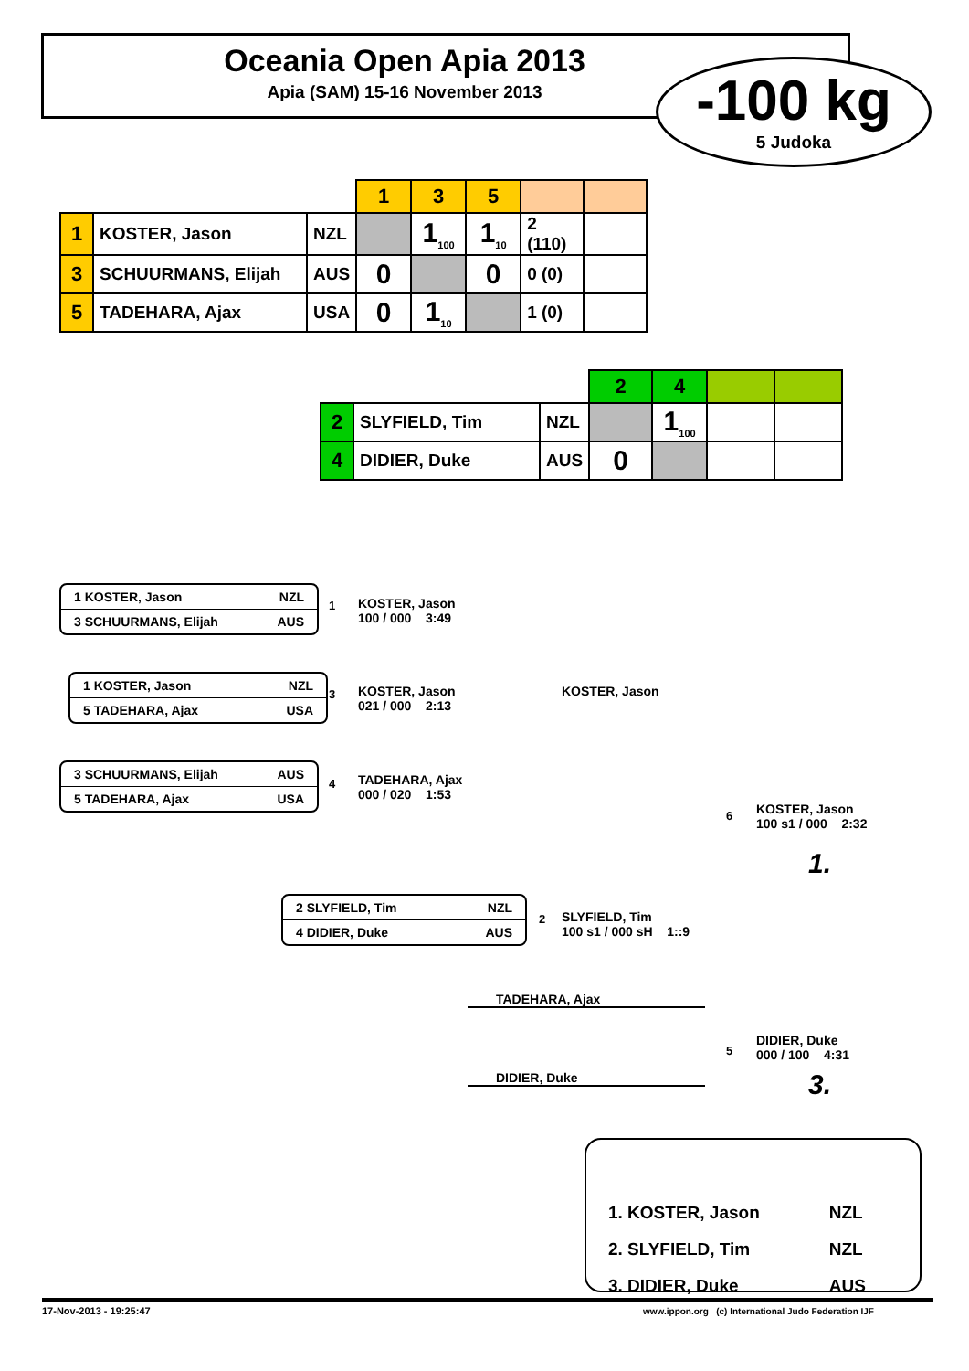Oceania Open Apia 2013
Apia (SAM) 15-16 November 2013
-100 kg
5 Judoka
| | | | 1 | 3 | 5 | | |
| --- | --- | --- | --- | --- | --- | --- | --- |
| 1 | KOSTER, Jason | NZL | | 1<sub>100</sub> | 1<sub>10</sub> | 2 (110) | |
| 3 | SCHUURMANS, Elijah | AUS | 0 | | 0 | 0 (0) | |
| 5 | TADEHARA, Ajax | USA | 0 | 1<sub>10</sub> | | 1 (0) | |
| | | | 2 | 4 | | |
| --- | --- | --- | --- | --- | --- | --- |
| 2 | SLYFIELD, Tim | NZL | | 1<sub>100</sub> | | |
| 4 | DIDIER, Duke | AUS | 0 | | | |
1 KOSTER, Jason NZL
3 SCHUURMANS, Elijah AUS
1
KOSTER, Jason
100 / 000 3:49
1 KOSTER, Jason NZL
5 TADEHARA, Ajax USA
3
KOSTER, Jason
021 / 000 2:13
3 SCHUURMANS, Elijah AUS
5 TADEHARA, Ajax USA
4
TADEHARA, Ajax
000 / 020 1:53
KOSTER, Jason
6
KOSTER, Jason
100 s1 / 000 2:32
1.
2 SLYFIELD, Tim NZL
4 DIDIER, Duke AUS
2
SLYFIELD, Tim
100 s1 / 000 sH 1::9
TADEHARA, Ajax
DIDIER, Duke
5
DIDIER, Duke
000 / 100 4:31
3.
| 1. KOSTER, Jason | NZL |
| 2. SLYFIELD, Tim | NZL |
| 3. DIDIER, Duke | AUS |
17-Nov-2013 - 19:25:47
www.ippon.org (c) International Judo Federation IJF